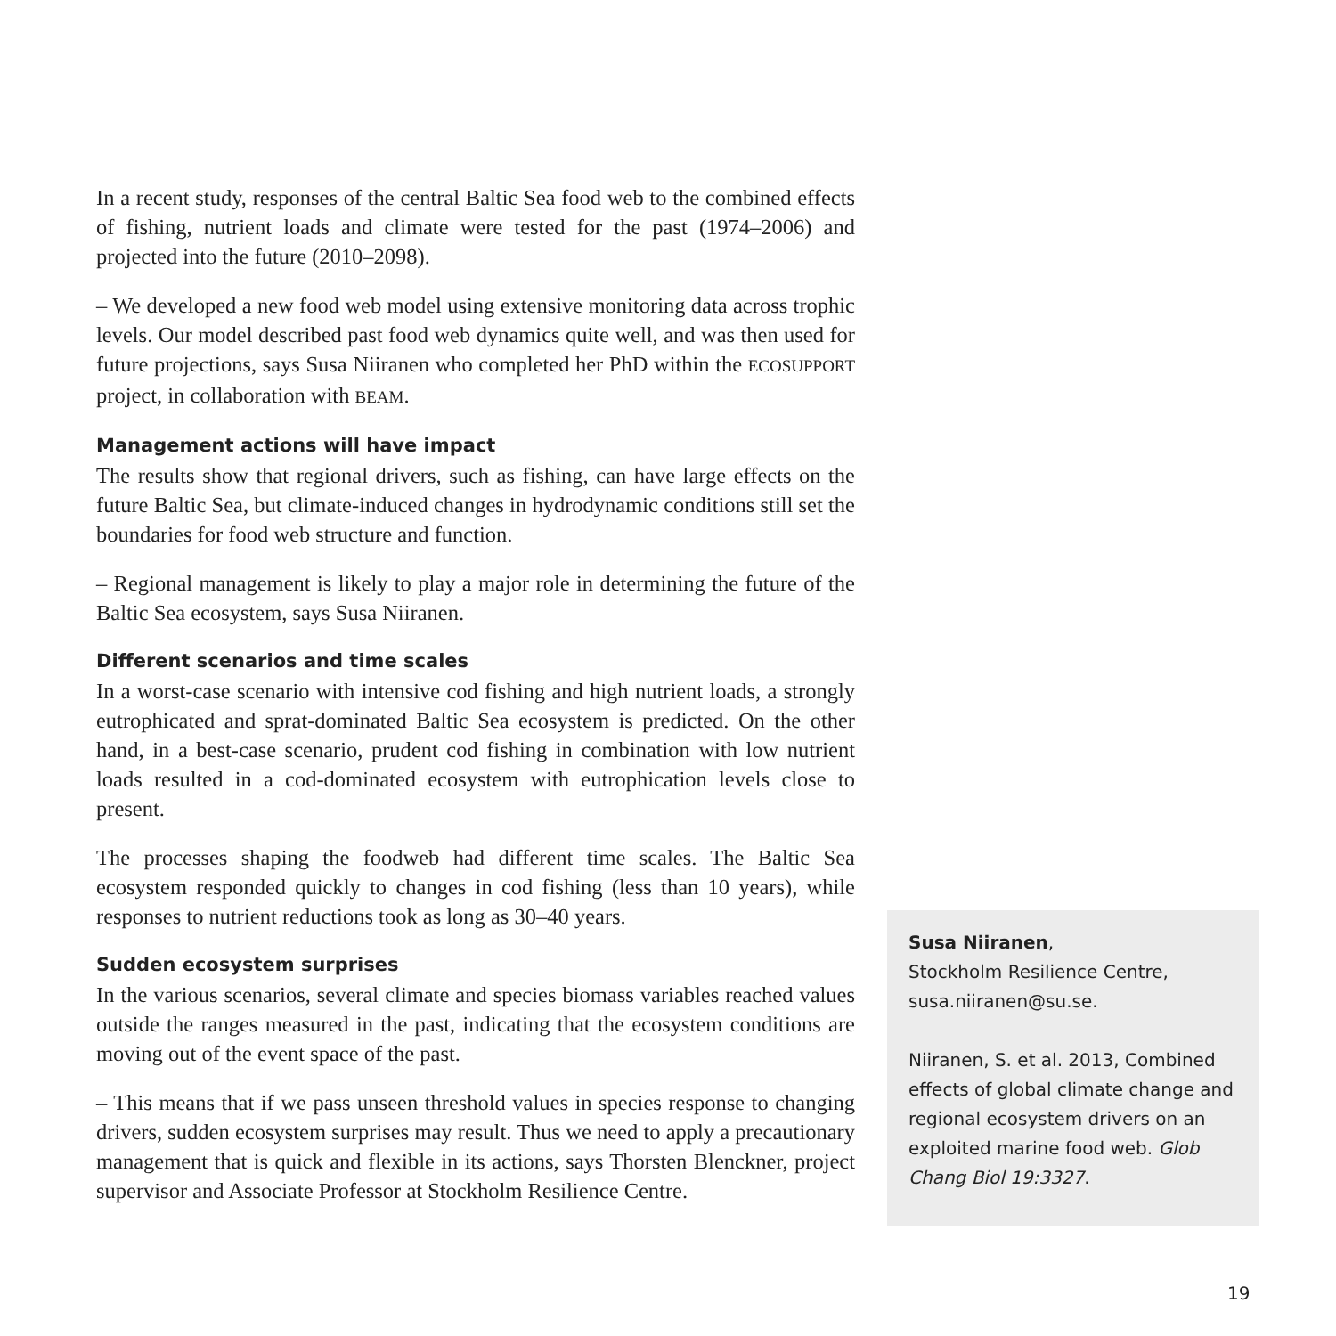In a recent study, responses of the central Baltic Sea food web to the combined effects of fishing, nutrient loads and climate were tested for the past (1974–2006) and projected into the future (2010–2098).
– We developed a new food web model using extensive monitoring data across trophic levels. Our model described past food web dynamics quite well, and was then used for future projections, says Susa Niiranen who completed her PhD within the ECOSUPPORT project, in collaboration with BEAM.
Management actions will have impact
The results show that regional drivers, such as fishing, can have large effects on the future Baltic Sea, but climate-induced changes in hydrodynamic conditions still set the boundaries for food web structure and function.
– Regional management is likely to play a major role in determining the future of the Baltic Sea ecosystem, says Susa Niiranen.
Different scenarios and time scales
In a worst-case scenario with intensive cod fishing and high nutrient loads, a strongly eutrophicated and sprat-dominated Baltic Sea ecosystem is predicted. On the other hand, in a best-case scenario, prudent cod fishing in combination with low nutrient loads resulted in a cod-dominated ecosystem with eutrophication levels close to present.
The processes shaping the foodweb had different time scales. The Baltic Sea ecosystem responded quickly to changes in cod fishing (less than 10 years), while responses to nutrient reductions took as long as 30–40 years.
Sudden ecosystem surprises
In the various scenarios, several climate and species biomass variables reached values outside the ranges measured in the past, indicating that the ecosystem conditions are moving out of the event space of the past.
– This means that if we pass unseen threshold values in species response to changing drivers, sudden ecosystem surprises may result. Thus we need to apply a precautionary management that is quick and flexible in its actions, says Thorsten Blenckner, project supervisor and Associate Professor at Stockholm Resilience Centre.
Susa Niiranen,
Stockholm Resilience Centre,
susa.niiranen@su.se.
Niiranen, S. et al. 2013, Combined effects of global climate change and regional ecosystem drivers on an exploited marine food web. Glob Chang Biol 19:3327.
19